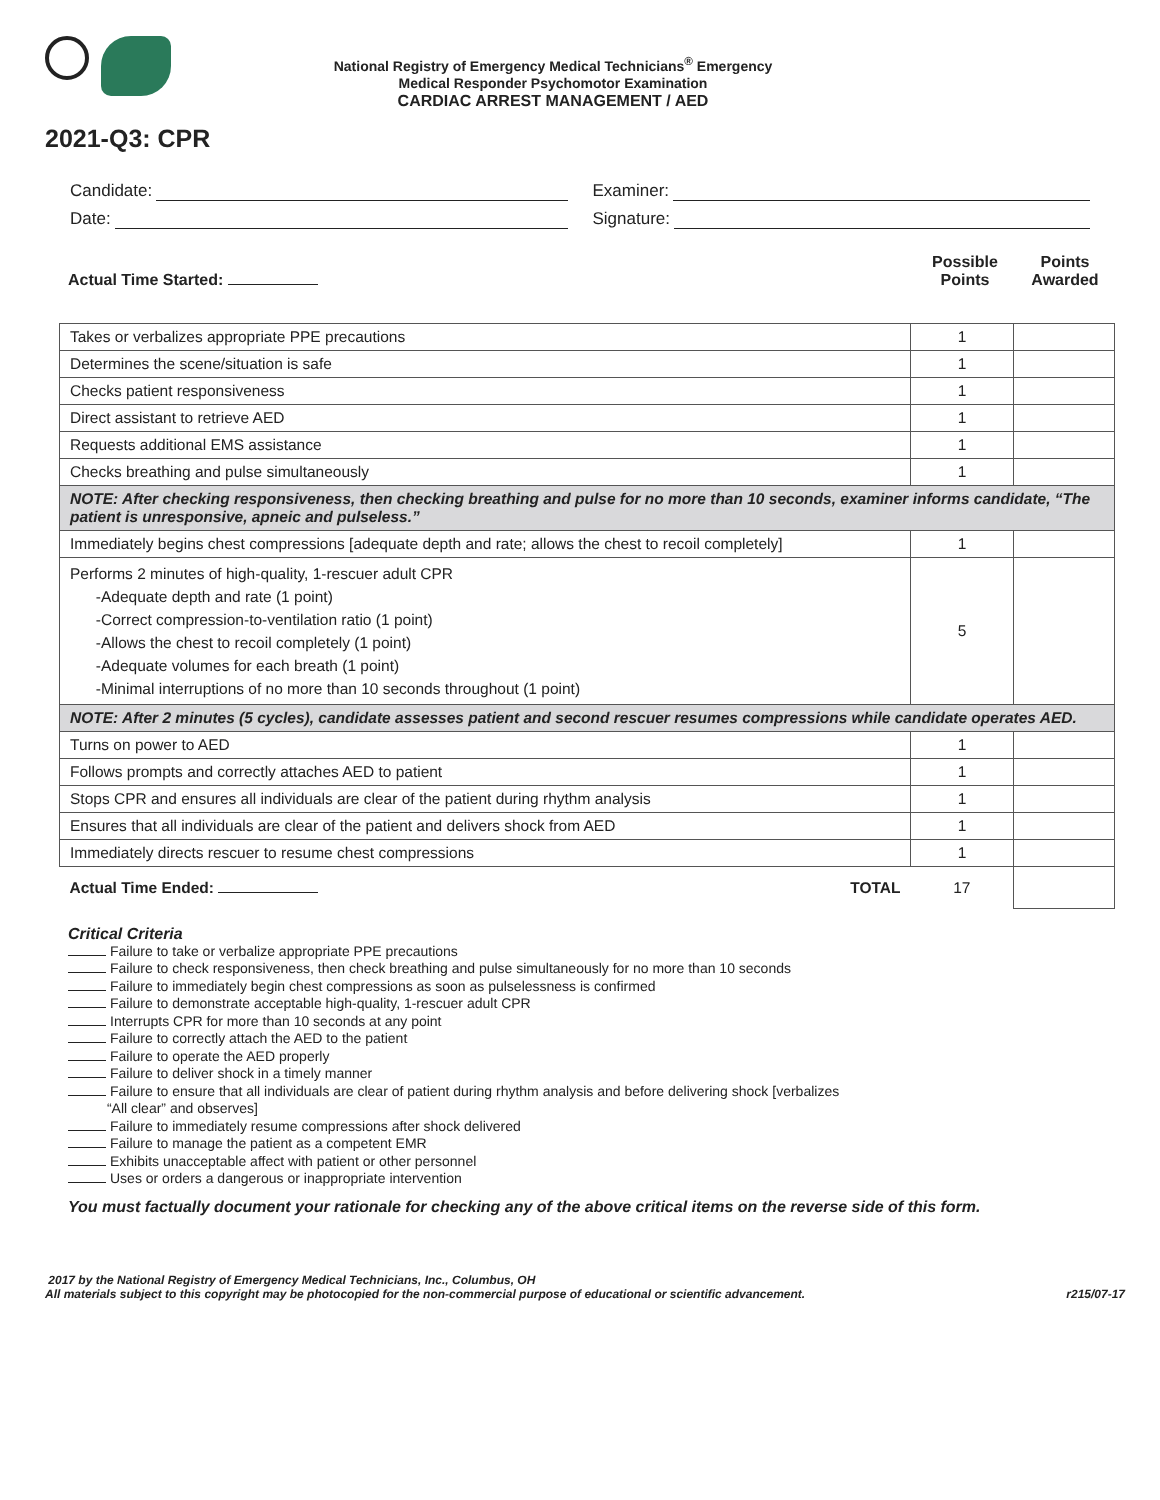National Registry of Emergency Medical Technicians<sup>®</sup> Emergency
Medical Responder Psychomotor Examination
CARDIAC ARREST MANAGEMENT / AED
2021-Q3: CPR
Candidate: Examiner:
Date: Signature:
Actual Time Started: Possible
Points Points
Awarded
| Takes or verbalizes appropriate PPE precautions | 1 | |
| Determines the scene/situation is safe | 1 | |
| Checks patient responsiveness | 1 | |
| Direct assistant to retrieve AED | 1 | |
| Requests additional EMS assistance | 1 | |
| Checks breathing and pulse simultaneously | 1 | |
| NOTE: After checking responsiveness, then checking breathing and pulse for no more than 10 seconds, examiner informs candidate, “The patient is unresponsive, apneic and pulseless.” | | |
| Immediately begins chest compressions [adequate depth and rate; allows the chest to recoil completely] | 1 | |
| Performs 2 minutes of high-quality, 1-rescuer adult CPR -Adequate depth and rate (1 point) -Correct compression-to-ventilation ratio (1 point) -Allows the chest to recoil completely (1 point) -Adequate volumes for each breath (1 point) -Minimal interruptions of no more than 10 seconds throughout (1 point) | 5 | |
| NOTE: After 2 minutes (5 cycles), candidate assesses patient and second rescuer resumes compressions while candidate operates AED. | | |
| Turns on power to AED | 1 | |
| Follows prompts and correctly attaches AED to patient | 1 | |
| Stops CPR and ensures all individuals are clear of the patient during rhythm analysis | 1 | |
| Ensures that all individuals are clear of the patient and delivers shock from AED | 1 | |
| Immediately directs rescuer to resume chest compressions | 1 | |
| TOTAL Actual Time Ended: | 17 | |
Critical Criteria
Failure to take or verbalize appropriate PPE precautions
Failure to check responsiveness, then check breathing and pulse simultaneously for no more than 10 seconds
Failure to immediately begin chest compressions as soon as pulselessness is confirmed
Failure to demonstrate acceptable high-quality, 1-rescuer adult CPR
Interrupts CPR for more than 10 seconds at any point
Failure to correctly attach the AED to the patient
Failure to operate the AED properly
Failure to deliver shock in a timely manner
Failure to ensure that all individuals are clear of patient during rhythm analysis and before delivering shock [verbalizes
“All clear” and observes]
Failure to immediately resume compressions after shock delivered
Failure to manage the patient as a competent EMR
Exhibits unacceptable affect with patient or other personnel
Uses or orders a dangerous or inappropriate intervention
You must factually document your rationale for checking any of the above critical items on the reverse side of this form.
2017 by the National Registry of Emergency Medical Technicians, Inc., Columbus, OH
r215/07-17 All materials subject to this copyright may be photocopied for the non-commercial purpose of educational or scientific advancement.